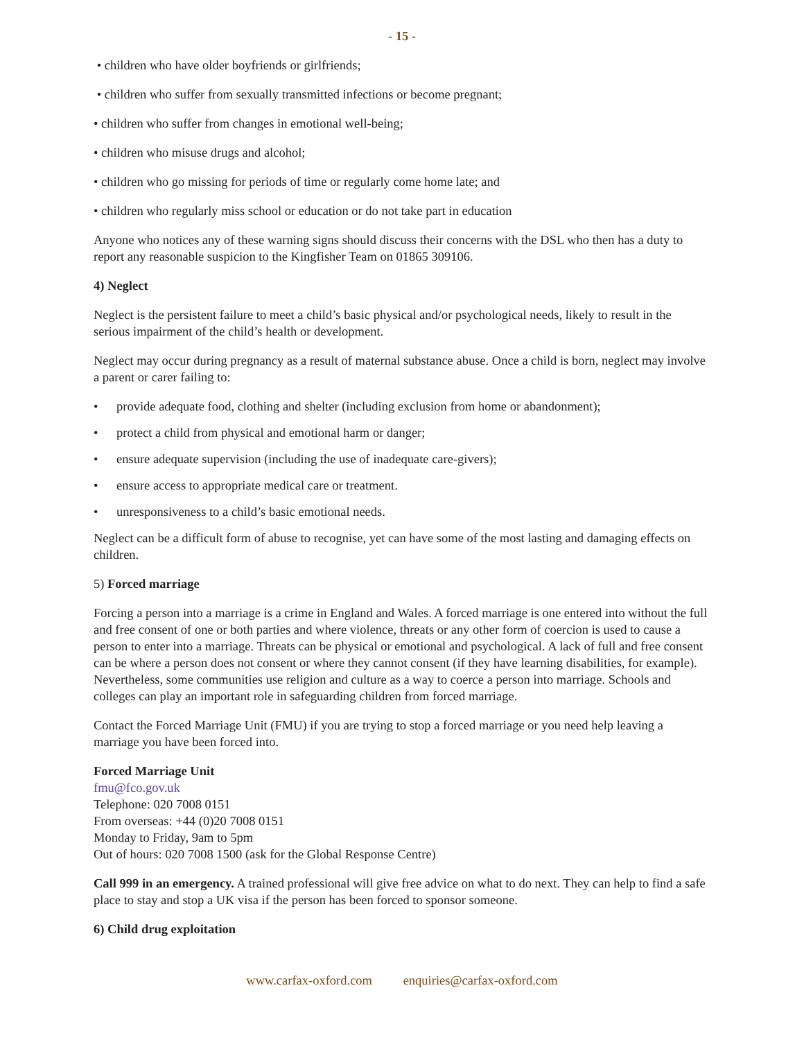- 15 -
• children who have older boyfriends or girlfriends;
• children who suffer from sexually transmitted infections or become pregnant;
• children who suffer from changes in emotional well-being;
• children who misuse drugs and alcohol;
• children who go missing for periods of time or regularly come home late; and
• children who regularly miss school or education or do not take part in education
Anyone who notices any of these warning signs should discuss their concerns with the DSL who then has a duty to report any reasonable suspicion to the Kingfisher Team on 01865 309106.
4) Neglect
Neglect is the persistent failure to meet a child’s basic physical and/or psychological needs, likely to result in the serious impairment of the child’s health or development.
Neglect may occur during pregnancy as a result of maternal substance abuse. Once a child is born, neglect may involve a parent or carer failing to:
• provide adequate food, clothing and shelter (including exclusion from home or abandonment);
• protect a child from physical and emotional harm or danger;
• ensure adequate supervision (including the use of inadequate care-givers);
• ensure access to appropriate medical care or treatment.
• unresponsiveness to a child’s basic emotional needs.
Neglect can be a difficult form of abuse to recognise, yet can have some of the most lasting and damaging effects on children.
5) Forced marriage
Forcing a person into a marriage is a crime in England and Wales. A forced marriage is one entered into without the full and free consent of one or both parties and where violence, threats or any other form of coercion is used to cause a person to enter into a marriage. Threats can be physical or emotional and psychological. A lack of full and free consent can be where a person does not consent or where they cannot consent (if they have learning disabilities, for example). Nevertheless, some communities use religion and culture as a way to coerce a person into marriage. Schools and colleges can play an important role in safeguarding children from forced marriage.
Contact the Forced Marriage Unit (FMU) if you are trying to stop a forced marriage or you need help leaving a marriage you have been forced into.
Forced Marriage Unit
fmu@fco.gov.uk
Telephone: 020 7008 0151
From overseas: +44 (0)20 7008 0151
Monday to Friday, 9am to 5pm
Out of hours: 020 7008 1500 (ask for the Global Response Centre)
Call 999 in an emergency. A trained professional will give free advice on what to do next. They can help to find a safe place to stay and stop a UK visa if the person has been forced to sponsor someone.
6) Child drug exploitation
www.carfax-oxford.com enquiries@carfax-oxford.com